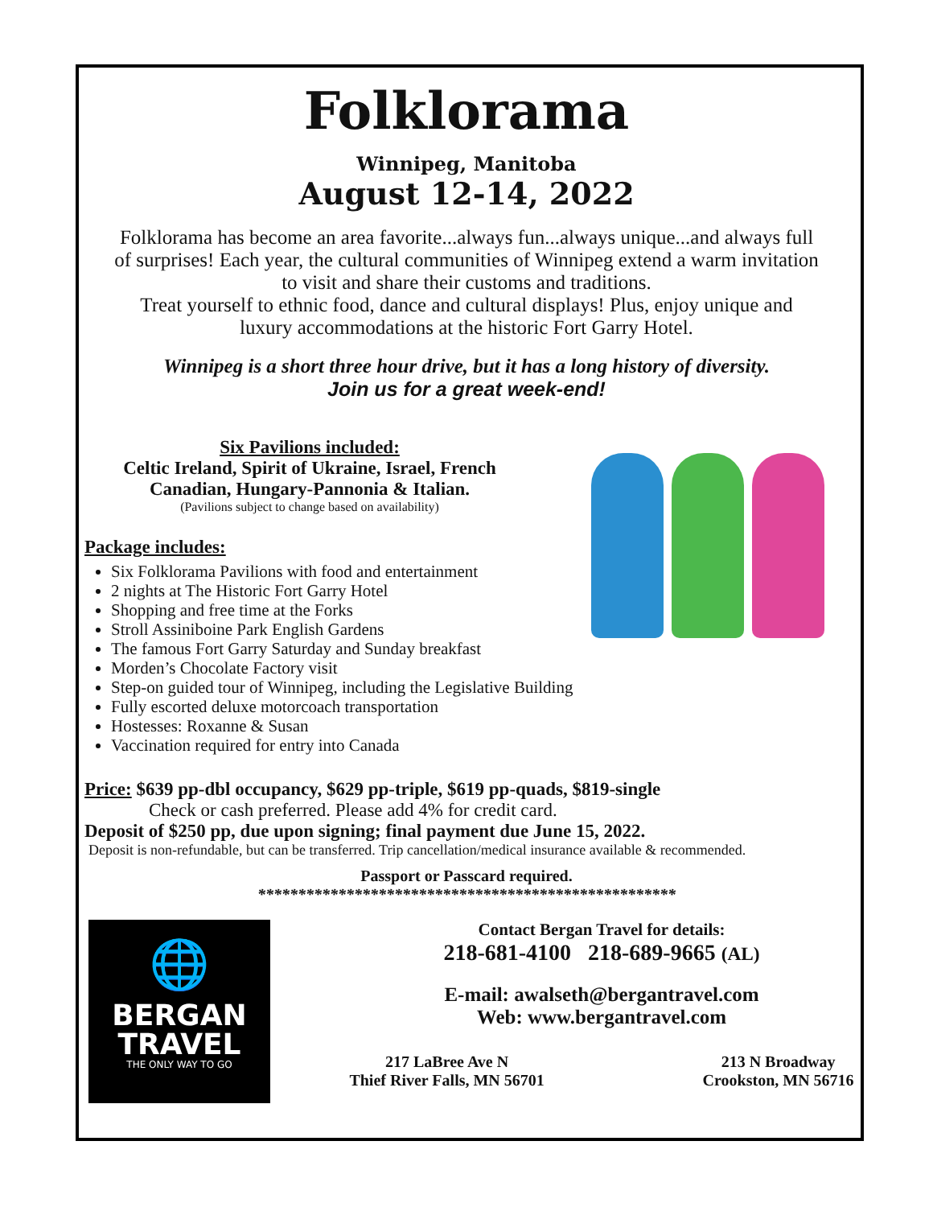Folklorama
Winnipeg, Manitoba
August 12-14, 2022
Folklorama has become an area favorite...always fun...always unique...and always full of surprises! Each year, the cultural communities of Winnipeg extend a warm invitation to visit and share their customs and traditions.
Treat yourself to ethnic food, dance and cultural displays! Plus, enjoy unique and luxury accommodations at the historic Fort Garry Hotel.
Winnipeg is a short three hour drive, but it has a long history of diversity.
Join us for a great week-end!
Six Pavilions included:
Celtic Ireland, Spirit of Ukraine, Israel, French Canadian, Hungary-Pannonia & Italian.
(Pavilions subject to change based on availability)
Package includes:
Six Folklorama Pavilions with food and entertainment
2 nights at The Historic Fort Garry Hotel
Shopping and free time at the Forks
Stroll Assiniboine Park English Gardens
The famous Fort Garry Saturday and Sunday breakfast
Morden’s Chocolate Factory visit
Step-on guided tour of Winnipeg, including the Legislative Building
Fully escorted deluxe motorcoach transportation
Hostesses: Roxanne & Susan
Vaccination required for entry into Canada
Price: $639 pp-dbl occupancy, $629 pp-triple, $619 pp-quads, $819-single
Check or cash preferred. Please add 4% for credit card.
Deposit of $250 pp, due upon signing; final payment due June 15, 2022.
Deposit is non-refundable, but can be transferred. Trip cancellation/medical insurance available & recommended.
Passport or Passcard required.
****************************************************
🌐
BERGAN
TRAVEL
THE ONLY WAY TO GO
Contact Bergan Travel for details:
218-681-4100 218-689-9665 (AL)
E-mail: awalseth@bergantravel.com
Web: www.bergantravel.com
217 LaBree Ave N
Thief River Falls, MN 56701
213 N Broadway
Crookston, MN 56716